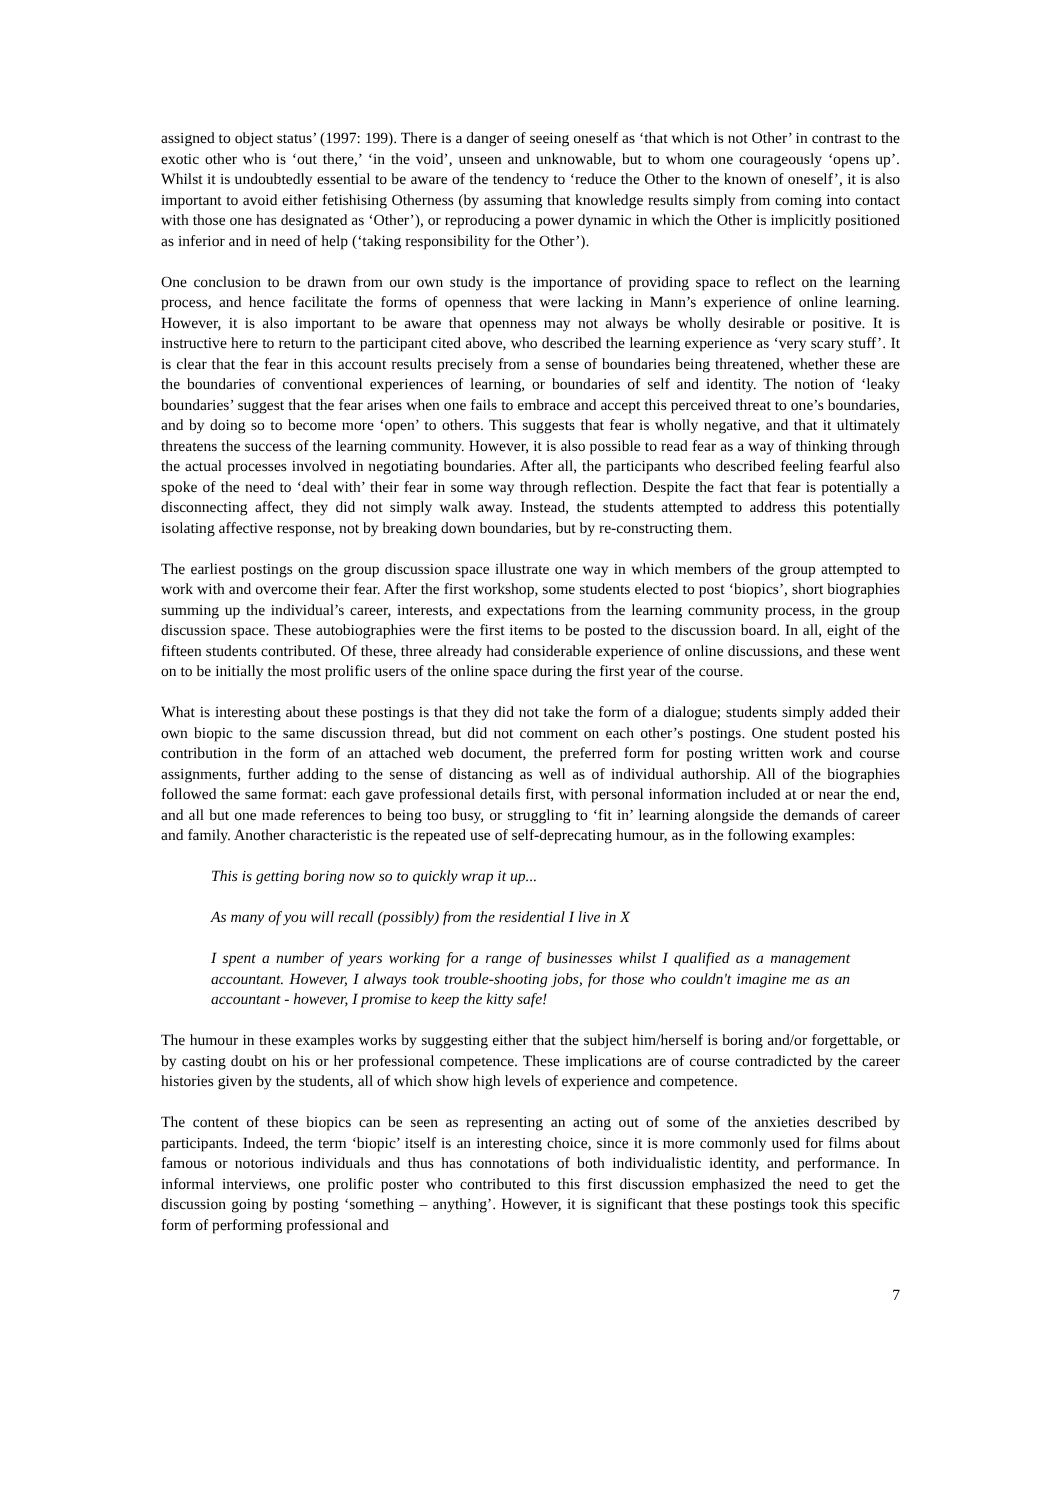assigned to object status’ (1997: 199). There is a danger of seeing oneself as ‘that which is not Other’ in contrast to the exotic other who is ‘out there,’ ‘in the void’, unseen and unknowable, but to whom one courageously ‘opens up’. Whilst it is undoubtedly essential to be aware of the tendency to ‘reduce the Other to the known of oneself’, it is also important to avoid either fetishising Otherness (by assuming that knowledge results simply from coming into contact with those one has designated as ‘Other’), or reproducing a power dynamic in which the Other is implicitly positioned as inferior and in need of help (‘taking responsibility for the Other’).
One conclusion to be drawn from our own study is the importance of providing space to reflect on the learning process, and hence facilitate the forms of openness that were lacking in Mann’s experience of online learning. However, it is also important to be aware that openness may not always be wholly desirable or positive. It is instructive here to return to the participant cited above, who described the learning experience as ‘very scary stuff’. It is clear that the fear in this account results precisely from a sense of boundaries being threatened, whether these are the boundaries of conventional experiences of learning, or boundaries of self and identity. The notion of ‘leaky boundaries’ suggest that the fear arises when one fails to embrace and accept this perceived threat to one’s boundaries, and by doing so to become more ‘open’ to others. This suggests that fear is wholly negative, and that it ultimately threatens the success of the learning community. However, it is also possible to read fear as a way of thinking through the actual processes involved in negotiating boundaries. After all, the participants who described feeling fearful also spoke of the need to ‘deal with’ their fear in some way through reflection. Despite the fact that fear is potentially a disconnecting affect, they did not simply walk away. Instead, the students attempted to address this potentially isolating affective response, not by breaking down boundaries, but by re-constructing them.
The earliest postings on the group discussion space illustrate one way in which members of the group attempted to work with and overcome their fear. After the first workshop, some students elected to post ‘biopics’, short biographies summing up the individual’s career, interests, and expectations from the learning community process, in the group discussion space. These autobiographies were the first items to be posted to the discussion board. In all, eight of the fifteen students contributed. Of these, three already had considerable experience of online discussions, and these went on to be initially the most prolific users of the online space during the first year of the course.
What is interesting about these postings is that they did not take the form of a dialogue; students simply added their own biopic to the same discussion thread, but did not comment on each other’s postings. One student posted his contribution in the form of an attached web document, the preferred form for posting written work and course assignments, further adding to the sense of distancing as well as of individual authorship. All of the biographies followed the same format: each gave professional details first, with personal information included at or near the end, and all but one made references to being too busy, or struggling to ‘fit in’ learning alongside the demands of career and family. Another characteristic is the repeated use of self-deprecating humour, as in the following examples:
This is getting boring now so to quickly wrap it up...
As many of you will recall (possibly) from the residential I live in X
I spent a number of years working for a range of businesses whilst I qualified as a management accountant. However, I always took trouble-shooting jobs, for those who couldn't imagine me as an accountant - however, I promise to keep the kitty safe!
The humour in these examples works by suggesting either that the subject him/herself is boring and/or forgettable, or by casting doubt on his or her professional competence. These implications are of course contradicted by the career histories given by the students, all of which show high levels of experience and competence.
The content of these biopics can be seen as representing an acting out of some of the anxieties described by participants. Indeed, the term ‘biopic’ itself is an interesting choice, since it is more commonly used for films about famous or notorious individuals and thus has connotations of both individualistic identity, and performance. In informal interviews, one prolific poster who contributed to this first discussion emphasized the need to get the discussion going by posting ‘something – anything’. However, it is significant that these postings took this specific form of performing professional and
7